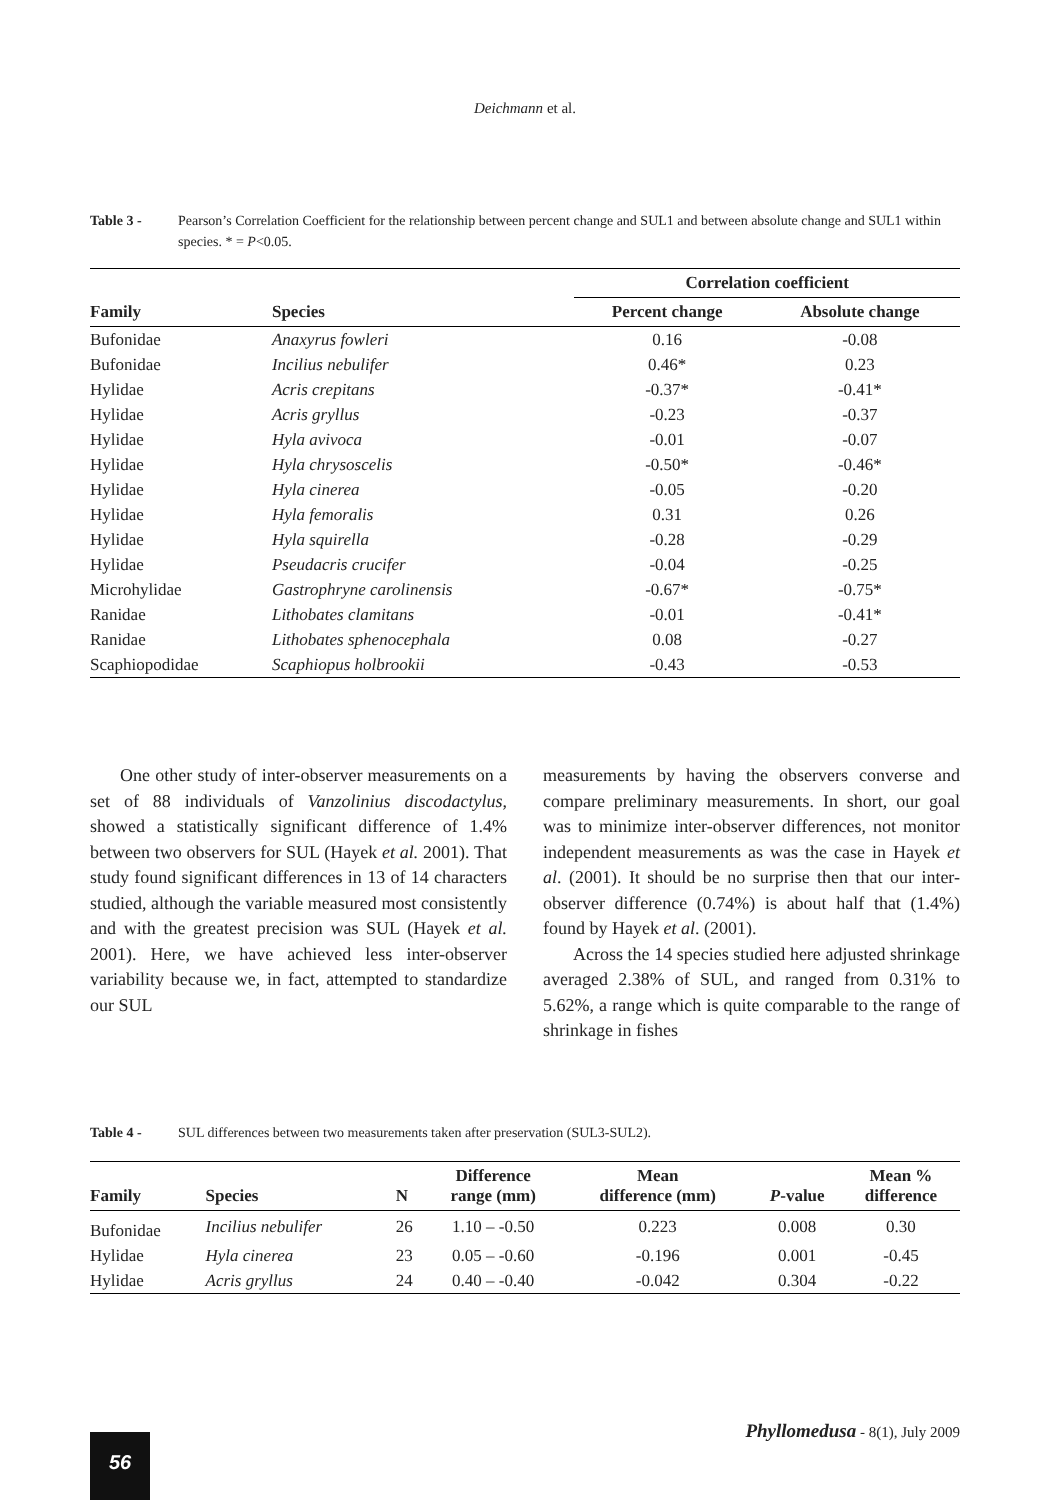Deichmann et al.
Table 3 - Pearson’s Correlation Coefficient for the relationship between percent change and SUL1 and between absolute change and SUL1 within species. * = P<0.05.
| Family | Species | Correlation coefficient | |
| --- | --- | --- | --- |
| | | Percent change | Absolute change |
| Bufonidae | Anaxyrus fowleri | 0.16 | -0.08 |
| Bufonidae | Incilius nebulifer | 0.46* | 0.23 |
| Hylidae | Acris crepitans | -0.37* | -0.41* |
| Hylidae | Acris gryllus | -0.23 | -0.37 |
| Hylidae | Hyla avivoca | -0.01 | -0.07 |
| Hylidae | Hyla chrysoscelis | -0.50* | -0.46* |
| Hylidae | Hyla cinerea | -0.05 | -0.20 |
| Hylidae | Hyla femoralis | 0.31 | 0.26 |
| Hylidae | Hyla squirella | -0.28 | -0.29 |
| Hylidae | Pseudacris crucifer | -0.04 | -0.25 |
| Microhylidae | Gastrophryne carolinensis | -0.67* | -0.75* |
| Ranidae | Lithobates clamitans | -0.01 | -0.41* |
| Ranidae | Lithobates sphenocephala | 0.08 | -0.27 |
| Scaphiopodidae | Scaphiopus holbrookii | -0.43 | -0.53 |
One other study of inter-observer measurements on a set of 88 individuals of Vanzolinius discodactylus, showed a statistically significant difference of 1.4% between two observers for SUL (Hayek et al. 2001). That study found significant differences in 13 of 14 characters studied, although the variable measured most consistently and with the greatest precision was SUL (Hayek et al. 2001). Here, we have achieved less inter-observer variability because we, in fact, attempted to standardize our SUL
measurements by having the observers converse and compare preliminary measurements. In short, our goal was to minimize inter-observer differences, not monitor independent measurements as was the case in Hayek et al. (2001). It should be no surprise then that our inter-observer difference (0.74%) is about half that (1.4%) found by Hayek et al. (2001).
Across the 14 species studied here adjusted shrinkage averaged 2.38% of SUL, and ranged from 0.31% to 5.62%, a range which is quite comparable to the range of shrinkage in fishes
Table 4 - SUL differences between two measurements taken after preservation (SUL3-SUL2).
| Family | Species | N | Difference range (mm) | Mean difference (mm) | P -value | Mean % difference |
| --- | --- | --- | --- | --- | --- | --- |
| Bufonidae | Incilius nebulifer | 26 | 1.10 – -0.50 | 0.223 | 0.008 | 0.30 |
| Hylidae | Hyla cinerea | 23 | 0.05 – -0.60 | -0.196 | 0.001 | -0.45 |
| Hylidae | Acris gryllus | 24 | 0.40 – -0.40 | -0.042 | 0.304 | -0.22 |
Phyllomedusa - 8(1), July 2009
56